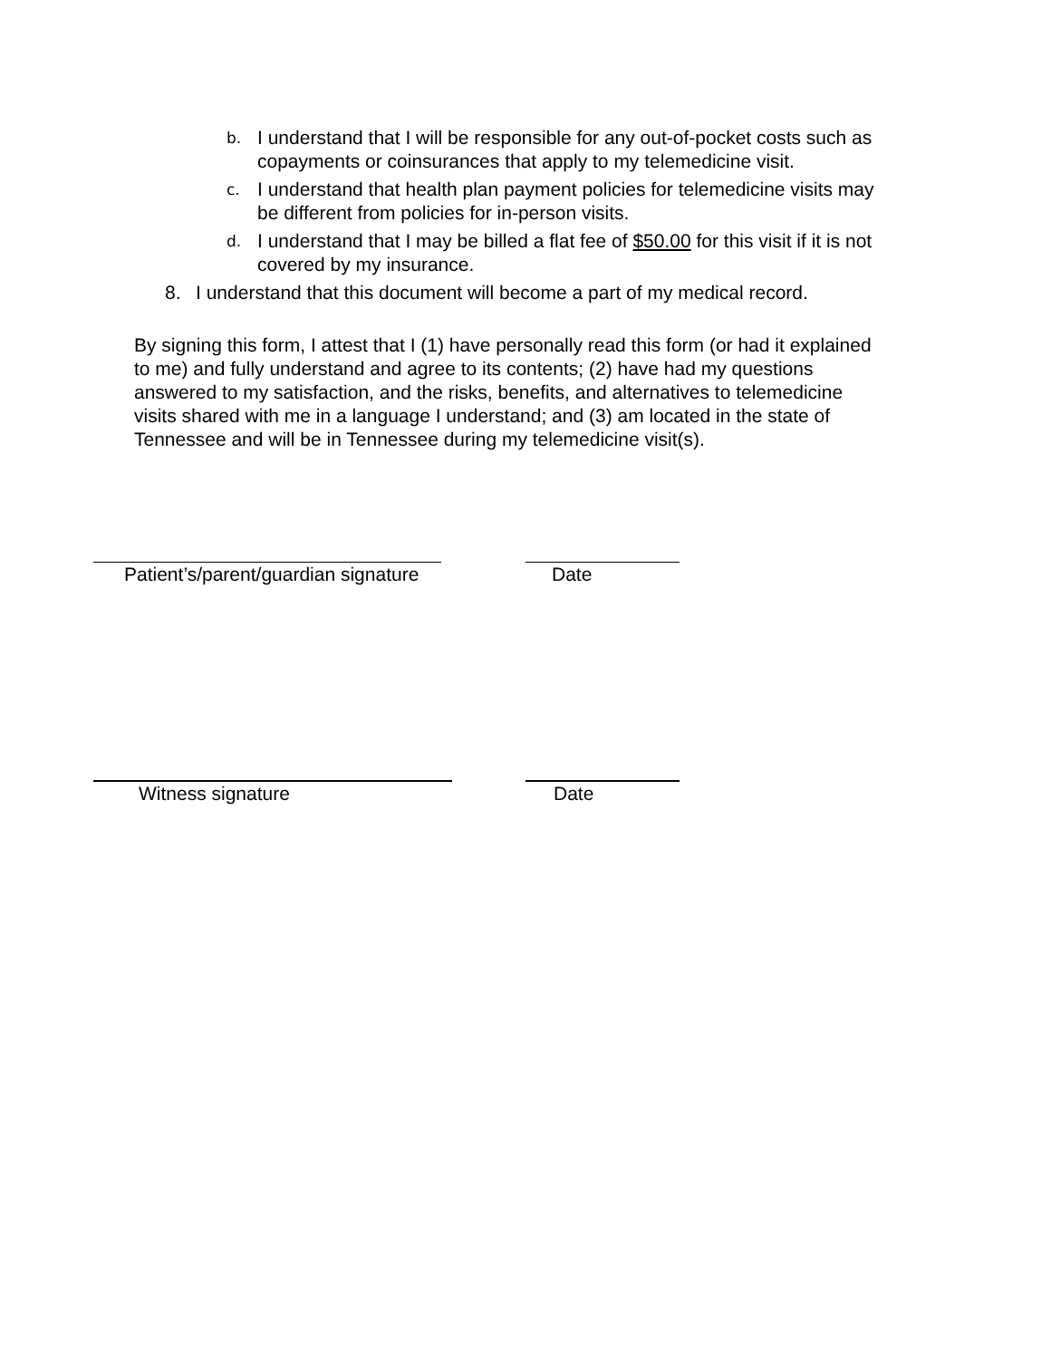b.
I understand that I will be responsible for any out-of-pocket costs such as copayments or coinsurances that apply to my telemedicine visit.
c.
I understand that health plan payment policies for telemedicine visits may be different from policies for in-person visits.
d.
I understand that I may be billed a flat fee of $50.00 for this visit if it is not covered by my insurance.
8. I understand that this document will become a part of my medical record.
By signing this form, I attest that I (1) have personally read this form (or had it explained to me) and fully understand and agree to its contents; (2) have had my questions answered to my satisfaction, and the risks, benefits, and alternatives to telemedicine visits shared with me in a language I understand; and (3) am located in the state of Tennessee and will be in Tennessee during my telemedicine visit(s).
Patient’s/parent/guardian signature
Date
Witness signature Date